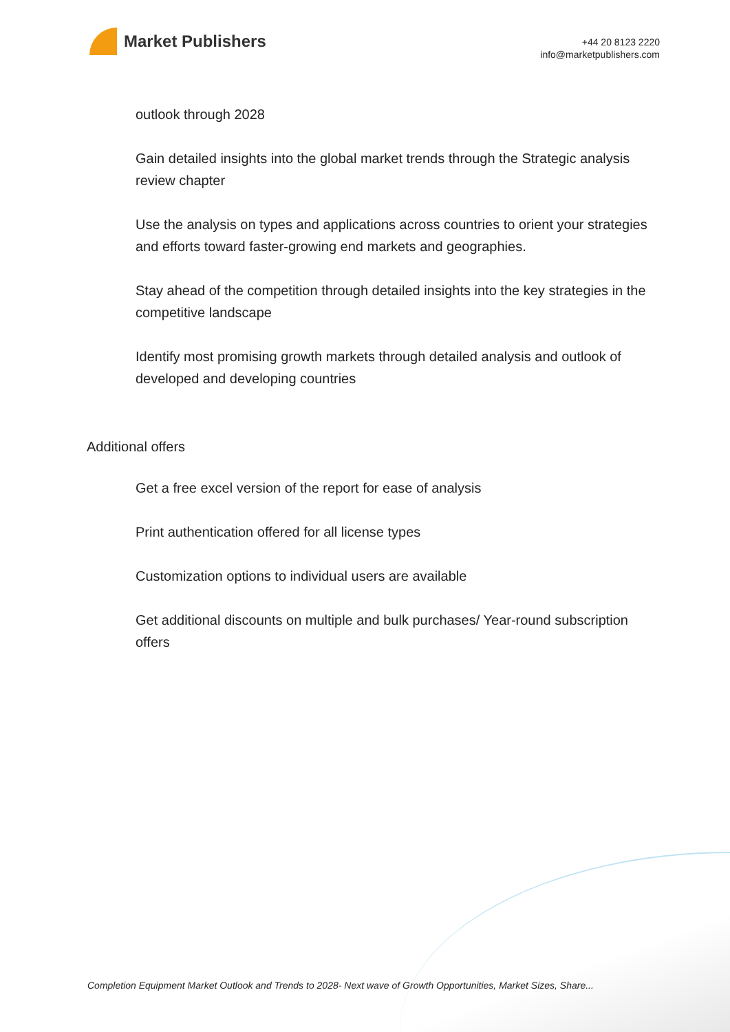Market Publishers
+44 20 8123 2220
info@marketpublishers.com
outlook through 2028
Gain detailed insights into the global market trends through the Strategic analysis review chapter
Use the analysis on types and applications across countries to orient your strategies and efforts toward faster-growing end markets and geographies.
Stay ahead of the competition through detailed insights into the key strategies in the competitive landscape
Identify most promising growth markets through detailed analysis and outlook of developed and developing countries
Additional offers
Get a free excel version of the report for ease of analysis
Print authentication offered for all license types
Customization options to individual users are available
Get additional discounts on multiple and bulk purchases/ Year-round subscription offers
Completion Equipment Market Outlook and Trends to 2028- Next wave of Growth Opportunities, Market Sizes, Share...